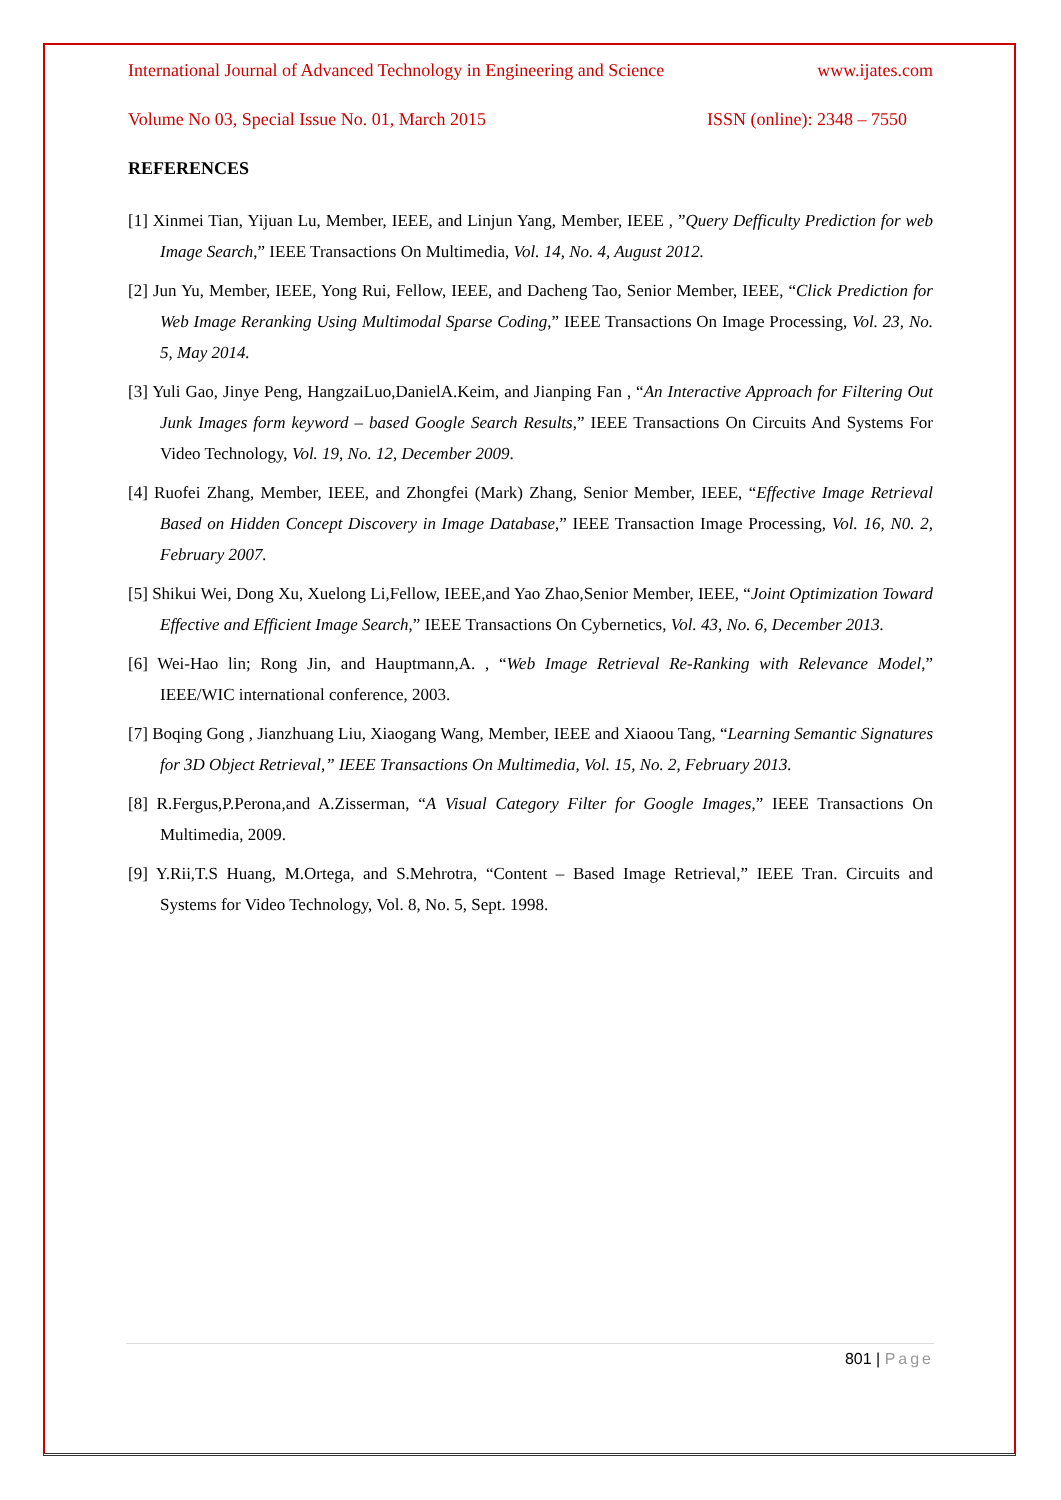International Journal of Advanced Technology in Engineering and Science www.ijates.com
Volume No 03, Special Issue No. 01, March 2015 ISSN (online): 2348 – 7550
REFERENCES
[1] Xinmei Tian, Yijuan Lu, Member, IEEE, and Linjun Yang, Member, IEEE , ”Query Defficulty Prediction for web Image Search,” IEEE Transactions On Multimedia, Vol. 14, No. 4, August 2012.
[2] Jun Yu, Member, IEEE, Yong Rui, Fellow, IEEE, and Dacheng Tao, Senior Member, IEEE, “Click Prediction for Web Image Reranking Using Multimodal Sparse Coding,” IEEE Transactions On Image Processing, Vol. 23, No. 5, May 2014.
[3] Yuli Gao, Jinye Peng, HangzaiLuo,DanielA.Keim, and Jianping Fan , “An Interactive Approach for Filtering Out Junk Images form keyword – based Google Search Results,” IEEE Transactions On Circuits And Systems For Video Technology, Vol. 19, No. 12, December 2009.
[4] Ruofei Zhang, Member, IEEE, and Zhongfei (Mark) Zhang, Senior Member, IEEE, “Effective Image Retrieval Based on Hidden Concept Discovery in Image Database,” IEEE Transaction Image Processing, Vol. 16, N0. 2, February 2007.
[5] Shikui Wei, Dong Xu, Xuelong Li,Fellow, IEEE,and Yao Zhao,Senior Member, IEEE, “Joint Optimization Toward Effective and Efficient Image Search,” IEEE Transactions On Cybernetics, Vol. 43, No. 6, December 2013.
[6] Wei-Hao lin; Rong Jin, and Hauptmann,A. , “Web Image Retrieval Re-Ranking with Relevance Model,” IEEE/WIC international conference, 2003.
[7] Boqing Gong , Jianzhuang Liu, Xiaogang Wang, Member, IEEE and Xiaoou Tang, “Learning Semantic Signatures for 3D Object Retrieval,” IEEE Transactions On Multimedia, Vol. 15, No. 2, February 2013.
[8] R.Fergus,P.Perona,and A.Zisserman, “A Visual Category Filter for Google Images,” IEEE Transactions On Multimedia, 2009.
[9] Y.Rii,T.S Huang, M.Ortega, and S.Mehrotra, “Content – Based Image Retrieval,” IEEE Tran. Circuits and Systems for Video Technology, Vol. 8, No. 5, Sept. 1998.
801 | Page